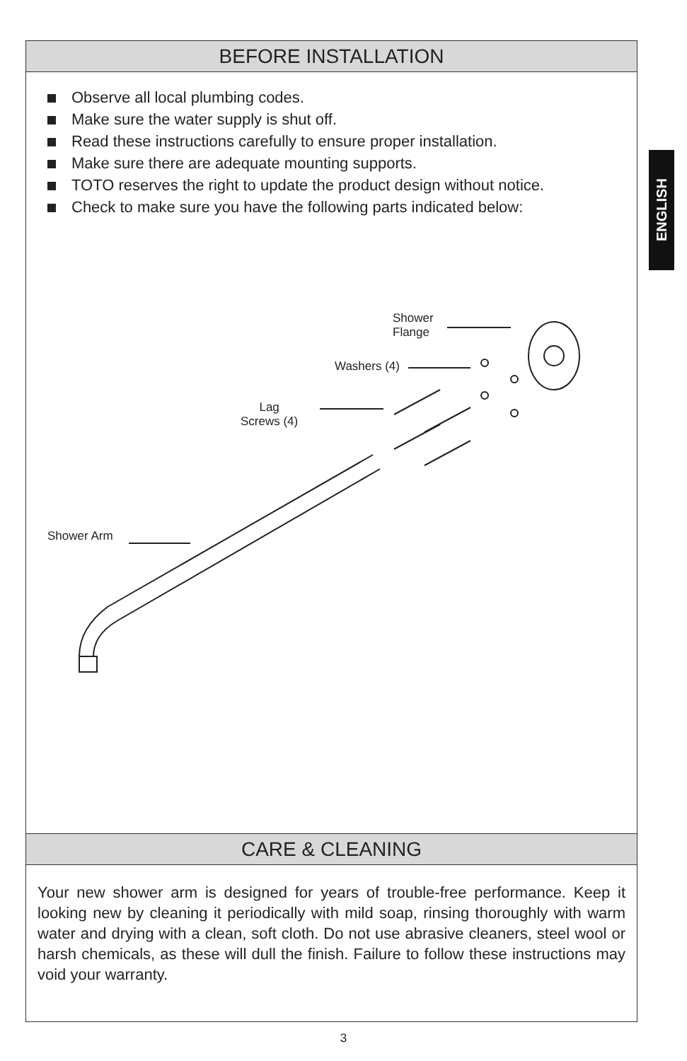BEFORE INSTALLATION
Observe all local plumbing codes.
Make sure the water supply is shut off.
Read these instructions carefully to ensure proper installation.
Make sure there are adequate mounting supports.
TOTO reserves the right to update the product design without notice.
Check to make sure you have the following parts indicated below:
Shower
Flange
Washers (4)
Lag
Screws (4)
Shower Arm
CARE & CLEANING
Your new shower arm is designed for years of trouble-free performance. Keep it looking new by cleaning it periodically with mild soap, rinsing thoroughly with warm water and drying with a clean, soft cloth. Do not use abrasive cleaners, steel wool or harsh chemicals, as these will dull the finish. Failure to follow these instructions may void your warranty.
ENGLISH
3